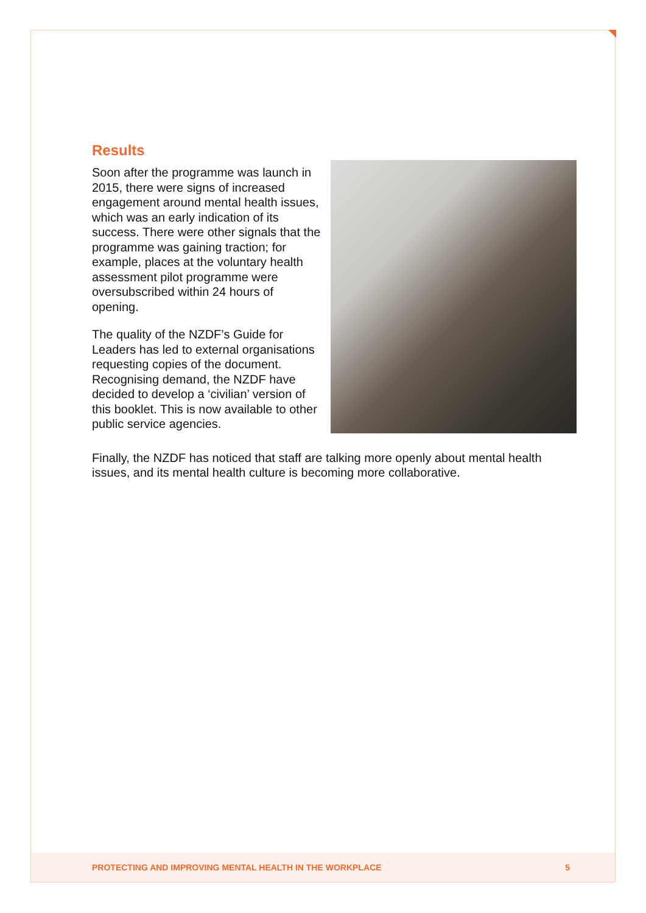Results
Soon after the programme was launch in 2015, there were signs of increased engagement around mental health issues, which was an early indication of its success. There were other signals that the programme was gaining traction; for example, places at the voluntary health assessment pilot programme were oversubscribed within 24 hours of opening.
The quality of the NZDF’s Guide for Leaders has led to external organisations requesting copies of the document. Recognising demand, the NZDF have decided to develop a ‘civilian’ version of this booklet. This is now available to other public service agencies.
Finally, the NZDF has noticed that staff are talking more openly about mental health issues, and its mental health culture is becoming more collaborative.
PROTECTING AND IMPROVING MENTAL HEALTH IN THE WORKPLACE 5